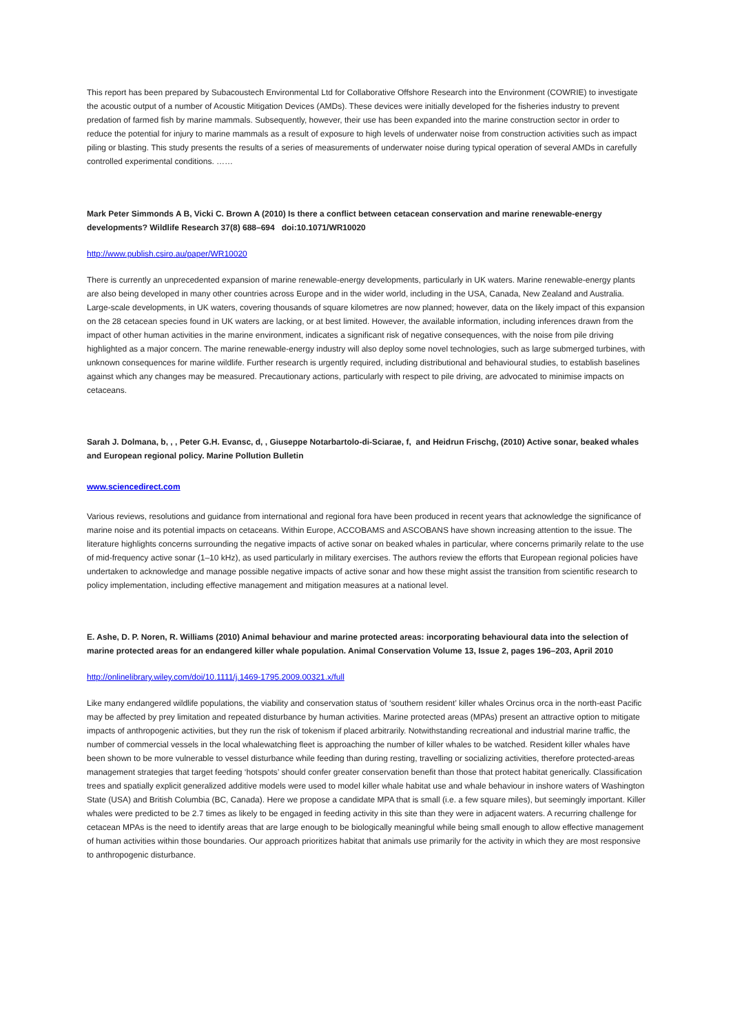This report has been prepared by Subacoustech Environmental Ltd for Collaborative Offshore Research into the Environment (COWRIE) to investigate the acoustic output of a number of Acoustic Mitigation Devices (AMDs). These devices were initially developed for the fisheries industry to prevent predation of farmed fish by marine mammals. Subsequently, however, their use has been expanded into the marine construction sector in order to reduce the potential for injury to marine mammals as a result of exposure to high levels of underwater noise from construction activities such as impact piling or blasting. This study presents the results of a series of measurements of underwater noise during typical operation of several AMDs in carefully controlled experimental conditions. ……
Mark Peter Simmonds A B, Vicki C. Brown A (2010) Is there a conflict between cetacean conservation and marine renewable-energy developments? Wildlife Research 37(8) 688–694 doi:10.1071/WR10020
http://www.publish.csiro.au/paper/WR10020
There is currently an unprecedented expansion of marine renewable-energy developments, particularly in UK waters. Marine renewable-energy plants are also being developed in many other countries across Europe and in the wider world, including in the USA, Canada, New Zealand and Australia. Large-scale developments, in UK waters, covering thousands of square kilometres are now planned; however, data on the likely impact of this expansion on the 28 cetacean species found in UK waters are lacking, or at best limited. However, the available information, including inferences drawn from the impact of other human activities in the marine environment, indicates a significant risk of negative consequences, with the noise from pile driving highlighted as a major concern. The marine renewable-energy industry will also deploy some novel technologies, such as large submerged turbines, with unknown consequences for marine wildlife. Further research is urgently required, including distributional and behavioural studies, to establish baselines against which any changes may be measured. Precautionary actions, particularly with respect to pile driving, are advocated to minimise impacts on cetaceans.
Sarah J. Dolmana, b, , , Peter G.H. Evansc, d, , Giuseppe Notarbartolo-di-Sciarae, f, and Heidrun Frischg, (2010) Active sonar, beaked whales and European regional policy. Marine Pollution Bulletin
www.sciencedirect.com
Various reviews, resolutions and guidance from international and regional fora have been produced in recent years that acknowledge the significance of marine noise and its potential impacts on cetaceans. Within Europe, ACCOBAMS and ASCOBANS have shown increasing attention to the issue. The literature highlights concerns surrounding the negative impacts of active sonar on beaked whales in particular, where concerns primarily relate to the use of mid-frequency active sonar (1–10 kHz), as used particularly in military exercises. The authors review the efforts that European regional policies have undertaken to acknowledge and manage possible negative impacts of active sonar and how these might assist the transition from scientific research to policy implementation, including effective management and mitigation measures at a national level.
E. Ashe, D. P. Noren, R. Williams (2010) Animal behaviour and marine protected areas: incorporating behavioural data into the selection of marine protected areas for an endangered killer whale population. Animal Conservation Volume 13, Issue 2, pages 196–203, April 2010
http://onlinelibrary.wiley.com/doi/10.1111/j.1469-1795.2009.00321.x/full
Like many endangered wildlife populations, the viability and conservation status of ‘southern resident’ killer whales Orcinus orca in the north-east Pacific may be affected by prey limitation and repeated disturbance by human activities. Marine protected areas (MPAs) present an attractive option to mitigate impacts of anthropogenic activities, but they run the risk of tokenism if placed arbitrarily. Notwithstanding recreational and industrial marine traffic, the number of commercial vessels in the local whalewatching fleet is approaching the number of killer whales to be watched. Resident killer whales have been shown to be more vulnerable to vessel disturbance while feeding than during resting, travelling or socializing activities, therefore protected-areas management strategies that target feeding ‘hotspots’ should confer greater conservation benefit than those that protect habitat generically. Classification trees and spatially explicit generalized additive models were used to model killer whale habitat use and whale behaviour in inshore waters of Washington State (USA) and British Columbia (BC, Canada). Here we propose a candidate MPA that is small (i.e. a few square miles), but seemingly important. Killer whales were predicted to be 2.7 times as likely to be engaged in feeding activity in this site than they were in adjacent waters. A recurring challenge for cetacean MPAs is the need to identify areas that are large enough to be biologically meaningful while being small enough to allow effective management of human activities within those boundaries. Our approach prioritizes habitat that animals use primarily for the activity in which they are most responsive to anthropogenic disturbance.